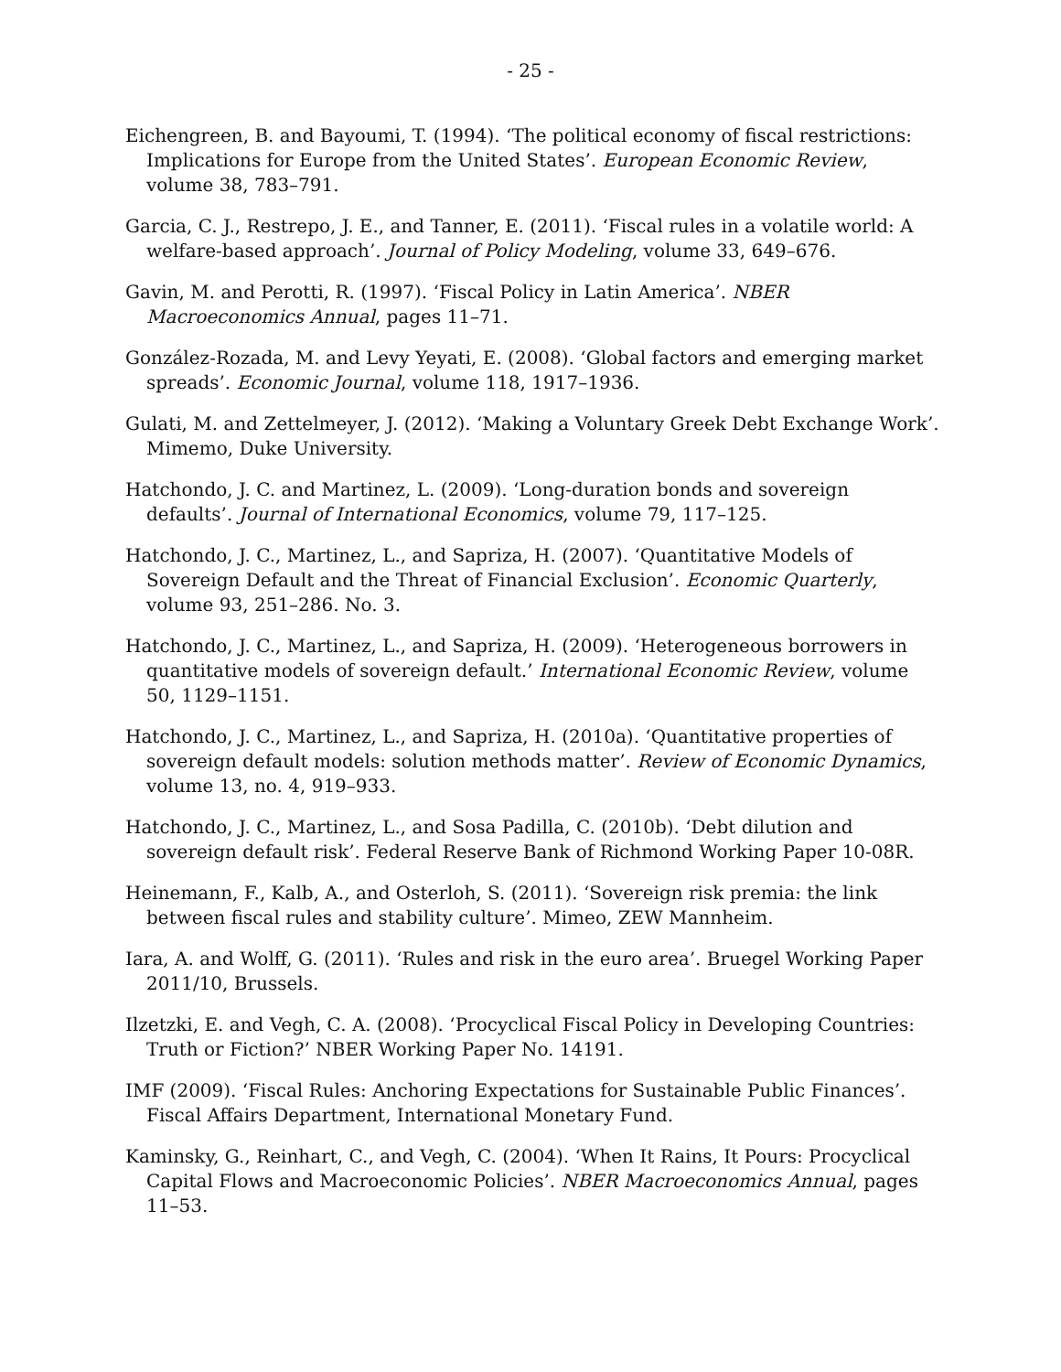- 25 -
Eichengreen, B. and Bayoumi, T. (1994). ‘The political economy of fiscal restrictions: Implications for Europe from the United States’. European Economic Review, volume 38, 783–791.
Garcia, C. J., Restrepo, J. E., and Tanner, E. (2011). ‘Fiscal rules in a volatile world: A welfare-based approach’. Journal of Policy Modeling, volume 33, 649–676.
Gavin, M. and Perotti, R. (1997). ‘Fiscal Policy in Latin America’. NBER Macroeconomics Annual, pages 11–71.
González-Rozada, M. and Levy Yeyati, E. (2008). ‘Global factors and emerging market spreads’. Economic Journal, volume 118, 1917–1936.
Gulati, M. and Zettelmeyer, J. (2012). ‘Making a Voluntary Greek Debt Exchange Work’. Mimemo, Duke University.
Hatchondo, J. C. and Martinez, L. (2009). ‘Long-duration bonds and sovereign defaults’. Journal of International Economics, volume 79, 117–125.
Hatchondo, J. C., Martinez, L., and Sapriza, H. (2007). ‘Quantitative Models of Sovereign Default and the Threat of Financial Exclusion’. Economic Quarterly, volume 93, 251–286. No. 3.
Hatchondo, J. C., Martinez, L., and Sapriza, H. (2009). ‘Heterogeneous borrowers in quantitative models of sovereign default.’ International Economic Review, volume 50, 1129–1151.
Hatchondo, J. C., Martinez, L., and Sapriza, H. (2010a). ‘Quantitative properties of sovereign default models: solution methods matter’. Review of Economic Dynamics, volume 13, no. 4, 919–933.
Hatchondo, J. C., Martinez, L., and Sosa Padilla, C. (2010b). ‘Debt dilution and sovereign default risk’. Federal Reserve Bank of Richmond Working Paper 10-08R.
Heinemann, F., Kalb, A., and Osterloh, S. (2011). ‘Sovereign risk premia: the link between fiscal rules and stability culture’. Mimeo, ZEW Mannheim.
Iara, A. and Wolff, G. (2011). ‘Rules and risk in the euro area’. Bruegel Working Paper 2011/10, Brussels.
Ilzetzki, E. and Vegh, C. A. (2008). ‘Procyclical Fiscal Policy in Developing Countries: Truth or Fiction?’ NBER Working Paper No. 14191.
IMF (2009). ‘Fiscal Rules: Anchoring Expectations for Sustainable Public Finances’. Fiscal Affairs Department, International Monetary Fund.
Kaminsky, G., Reinhart, C., and Vegh, C. (2004). ‘When It Rains, It Pours: Procyclical Capital Flows and Macroeconomic Policies’. NBER Macroeconomics Annual, pages 11–53.